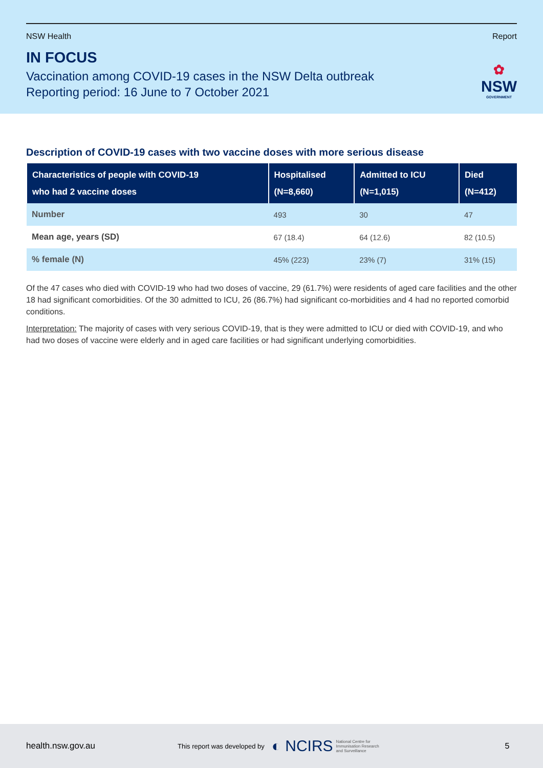NSW Health Report
IN FOCUS
Vaccination among COVID-19 cases in the NSW Delta outbreak
Reporting period: 16 June to 7 October 2021
✿
NSW
GOVERNMENT
Description of COVID-19 cases with two vaccine doses with more serious disease
| Characteristics of people with COVID-19 who had 2 vaccine doses | Hospitalised (N=8,660) | Admitted to ICU (N=1,015) | Died (N=412) |
| --- | --- | --- | --- |
| Number | 493 | 30 | 47 |
| Mean age, years (SD) | 67 (18.4) | 64 (12.6) | 82 (10.5) |
| % female (N) | 45% (223) | 23% (7) | 31% (15) |
Of the 47 cases who died with COVID-19 who had two doses of vaccine, 29 (61.7%) were residents of aged care facilities and the other 18 had significant comorbidities. Of the 30 admitted to ICU, 26 (86.7%) had significant co-morbidities and 4 had no reported comorbid conditions.
Interpretation: The majority of cases with very serious COVID-19, that is they were admitted to ICU or died with COVID-19, and who had two doses of vaccine were elderly and in aged care facilities or had significant underlying comorbidities.
health.nsw.gov.au This report was developed by ◐ NCIRS National Centre for
Immunisation Research
and Surveillance 5